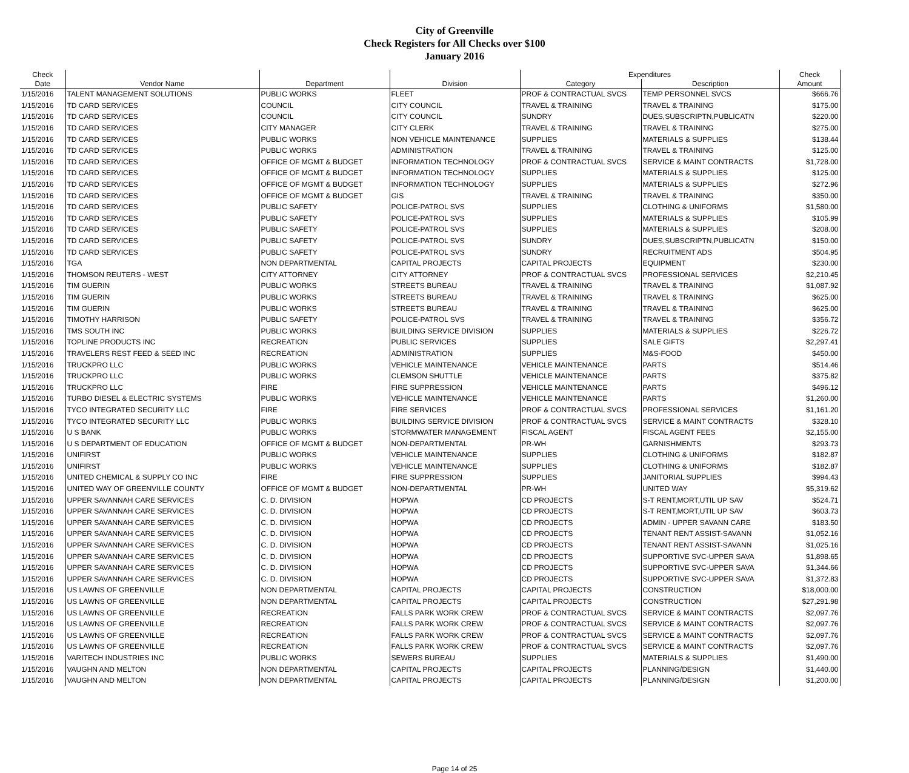City of Greenville
Check Registers for All Checks over $100
January 2016
| Check | | | | Expenditures | | Check |
| --- | --- | --- | --- | --- | --- | --- |
| Date | Vendor Name | Department | Division | Category | Description | Amount |
| 1/15/2016 | TALENT MANAGEMENT SOLUTIONS | PUBLIC WORKS | FLEET | PROF & CONTRACTUAL SVCS | TEMP PERSONNEL SVCS | $666.76 |
| 1/15/2016 | TD CARD SERVICES | COUNCIL | CITY COUNCIL | TRAVEL & TRAINING | TRAVEL & TRAINING | $175.00 |
| 1/15/2016 | TD CARD SERVICES | COUNCIL | CITY COUNCIL | SUNDRY | DUES,SUBSCRIPTN,PUBLICATN | $220.00 |
| 1/15/2016 | TD CARD SERVICES | CITY MANAGER | CITY CLERK | TRAVEL & TRAINING | TRAVEL & TRAINING | $275.00 |
| 1/15/2016 | TD CARD SERVICES | PUBLIC WORKS | NON VEHICLE MAINTENANCE | SUPPLIES | MATERIALS & SUPPLIES | $138.44 |
| 1/15/2016 | TD CARD SERVICES | PUBLIC WORKS | ADMINISTRATION | TRAVEL & TRAINING | TRAVEL & TRAINING | $125.00 |
| 1/15/2016 | TD CARD SERVICES | OFFICE OF MGMT & BUDGET | INFORMATION TECHNOLOGY | PROF & CONTRACTUAL SVCS | SERVICE & MAINT CONTRACTS | $1,728.00 |
| 1/15/2016 | TD CARD SERVICES | OFFICE OF MGMT & BUDGET | INFORMATION TECHNOLOGY | SUPPLIES | MATERIALS & SUPPLIES | $125.00 |
| 1/15/2016 | TD CARD SERVICES | OFFICE OF MGMT & BUDGET | INFORMATION TECHNOLOGY | SUPPLIES | MATERIALS & SUPPLIES | $272.96 |
| 1/15/2016 | TD CARD SERVICES | OFFICE OF MGMT & BUDGET | GIS | TRAVEL & TRAINING | TRAVEL & TRAINING | $350.00 |
| 1/15/2016 | TD CARD SERVICES | PUBLIC SAFETY | POLICE-PATROL SVS | SUPPLIES | CLOTHING & UNIFORMS | $1,580.00 |
| 1/15/2016 | TD CARD SERVICES | PUBLIC SAFETY | POLICE-PATROL SVS | SUPPLIES | MATERIALS & SUPPLIES | $105.99 |
| 1/15/2016 | TD CARD SERVICES | PUBLIC SAFETY | POLICE-PATROL SVS | SUPPLIES | MATERIALS & SUPPLIES | $208.00 |
| 1/15/2016 | TD CARD SERVICES | PUBLIC SAFETY | POLICE-PATROL SVS | SUNDRY | DUES,SUBSCRIPTN,PUBLICATN | $150.00 |
| 1/15/2016 | TD CARD SERVICES | PUBLIC SAFETY | POLICE-PATROL SVS | SUNDRY | RECRUITMENT ADS | $504.95 |
| 1/15/2016 | TGA | NON DEPARTMENTAL | CAPITAL PROJECTS | CAPITAL PROJECTS | EQUIPMENT | $230.00 |
| 1/15/2016 | THOMSON REUTERS - WEST | CITY ATTORNEY | CITY ATTORNEY | PROF & CONTRACTUAL SVCS | PROFESSIONAL SERVICES | $2,210.45 |
| 1/15/2016 | TIM GUERIN | PUBLIC WORKS | STREETS BUREAU | TRAVEL & TRAINING | TRAVEL & TRAINING | $1,087.92 |
| 1/15/2016 | TIM GUERIN | PUBLIC WORKS | STREETS BUREAU | TRAVEL & TRAINING | TRAVEL & TRAINING | $625.00 |
| 1/15/2016 | TIM GUERIN | PUBLIC WORKS | STREETS BUREAU | TRAVEL & TRAINING | TRAVEL & TRAINING | $625.00 |
| 1/15/2016 | TIMOTHY HARRISON | PUBLIC SAFETY | POLICE-PATROL SVS | TRAVEL & TRAINING | TRAVEL & TRAINING | $356.72 |
| 1/15/2016 | TMS SOUTH INC | PUBLIC WORKS | BUILDING SERVICE DIVISION | SUPPLIES | MATERIALS & SUPPLIES | $226.72 |
| 1/15/2016 | TOPLINE PRODUCTS INC | RECREATION | PUBLIC SERVICES | SUPPLIES | SALE GIFTS | $2,297.41 |
| 1/15/2016 | TRAVELERS REST FEED & SEED INC | RECREATION | ADMINISTRATION | SUPPLIES | M&S-FOOD | $450.00 |
| 1/15/2016 | TRUCKPRO LLC | PUBLIC WORKS | VEHICLE MAINTENANCE | VEHICLE MAINTENANCE | PARTS | $514.46 |
| 1/15/2016 | TRUCKPRO LLC | PUBLIC WORKS | CLEMSON SHUTTLE | VEHICLE MAINTENANCE | PARTS | $375.82 |
| 1/15/2016 | TRUCKPRO LLC | FIRE | FIRE SUPPRESSION | VEHICLE MAINTENANCE | PARTS | $496.12 |
| 1/15/2016 | TURBO DIESEL & ELECTRIC SYSTEMS | PUBLIC WORKS | VEHICLE MAINTENANCE | VEHICLE MAINTENANCE | PARTS | $1,260.00 |
| 1/15/2016 | TYCO INTEGRATED SECURITY LLC | FIRE | FIRE SERVICES | PROF & CONTRACTUAL SVCS | PROFESSIONAL SERVICES | $1,161.20 |
| 1/15/2016 | TYCO INTEGRATED SECURITY LLC | PUBLIC WORKS | BUILDING SERVICE DIVISION | PROF & CONTRACTUAL SVCS | SERVICE & MAINT CONTRACTS | $328.10 |
| 1/15/2016 | U S BANK | PUBLIC WORKS | STORMWATER MANAGEMENT | FISCAL AGENT | FISCAL AGENT FEES | $2,155.00 |
| 1/15/2016 | U S DEPARTMENT OF EDUCATION | OFFICE OF MGMT & BUDGET | NON-DEPARTMENTAL | PR-WH | GARNISHMENTS | $293.73 |
| 1/15/2016 | UNIFIRST | PUBLIC WORKS | VEHICLE MAINTENANCE | SUPPLIES | CLOTHING & UNIFORMS | $182.87 |
| 1/15/2016 | UNIFIRST | PUBLIC WORKS | VEHICLE MAINTENANCE | SUPPLIES | CLOTHING & UNIFORMS | $182.87 |
| 1/15/2016 | UNITED CHEMICAL & SUPPLY CO INC | FIRE | FIRE SUPPRESSION | SUPPLIES | JANITORIAL SUPPLIES | $994.43 |
| 1/15/2016 | UNITED WAY OF GREENVILLE COUNTY | OFFICE OF MGMT & BUDGET | NON-DEPARTMENTAL | PR-WH | UNITED WAY | $5,319.62 |
| 1/15/2016 | UPPER SAVANNAH CARE SERVICES | C. D. DIVISION | HOPWA | CD PROJECTS | S-T RENT,MORT,UTIL UP SAV | $524.71 |
| 1/15/2016 | UPPER SAVANNAH CARE SERVICES | C. D. DIVISION | HOPWA | CD PROJECTS | S-T RENT,MORT,UTIL UP SAV | $603.73 |
| 1/15/2016 | UPPER SAVANNAH CARE SERVICES | C. D. DIVISION | HOPWA | CD PROJECTS | ADMIN - UPPER SAVANN CARE | $183.50 |
| 1/15/2016 | UPPER SAVANNAH CARE SERVICES | C. D. DIVISION | HOPWA | CD PROJECTS | TENANT RENT ASSIST-SAVANN | $1,052.16 |
| 1/15/2016 | UPPER SAVANNAH CARE SERVICES | C. D. DIVISION | HOPWA | CD PROJECTS | TENANT RENT ASSIST-SAVANN | $1,025.16 |
| 1/15/2016 | UPPER SAVANNAH CARE SERVICES | C. D. DIVISION | HOPWA | CD PROJECTS | SUPPORTIVE SVC-UPPER SAVA | $1,898.65 |
| 1/15/2016 | UPPER SAVANNAH CARE SERVICES | C. D. DIVISION | HOPWA | CD PROJECTS | SUPPORTIVE SVC-UPPER SAVA | $1,344.66 |
| 1/15/2016 | UPPER SAVANNAH CARE SERVICES | C. D. DIVISION | HOPWA | CD PROJECTS | SUPPORTIVE SVC-UPPER SAVA | $1,372.83 |
| 1/15/2016 | US LAWNS OF GREENVILLE | NON DEPARTMENTAL | CAPITAL PROJECTS | CAPITAL PROJECTS | CONSTRUCTION | $18,000.00 |
| 1/15/2016 | US LAWNS OF GREENVILLE | NON DEPARTMENTAL | CAPITAL PROJECTS | CAPITAL PROJECTS | CONSTRUCTION | $27,291.98 |
| 1/15/2016 | US LAWNS OF GREENVILLE | RECREATION | FALLS PARK WORK CREW | PROF & CONTRACTUAL SVCS | SERVICE & MAINT CONTRACTS | $2,097.76 |
| 1/15/2016 | US LAWNS OF GREENVILLE | RECREATION | FALLS PARK WORK CREW | PROF & CONTRACTUAL SVCS | SERVICE & MAINT CONTRACTS | $2,097.76 |
| 1/15/2016 | US LAWNS OF GREENVILLE | RECREATION | FALLS PARK WORK CREW | PROF & CONTRACTUAL SVCS | SERVICE & MAINT CONTRACTS | $2,097.76 |
| 1/15/2016 | US LAWNS OF GREENVILLE | RECREATION | FALLS PARK WORK CREW | PROF & CONTRACTUAL SVCS | SERVICE & MAINT CONTRACTS | $2,097.76 |
| 1/15/2016 | VARITECH INDUSTRIES INC | PUBLIC WORKS | SEWERS BUREAU | SUPPLIES | MATERIALS & SUPPLIES | $1,490.00 |
| 1/15/2016 | VAUGHN AND MELTON | NON DEPARTMENTAL | CAPITAL PROJECTS | CAPITAL PROJECTS | PLANNING/DESIGN | $1,440.00 |
| 1/15/2016 | VAUGHN AND MELTON | NON DEPARTMENTAL | CAPITAL PROJECTS | CAPITAL PROJECTS | PLANNING/DESIGN | $1,200.00 |
Page 14 of 25